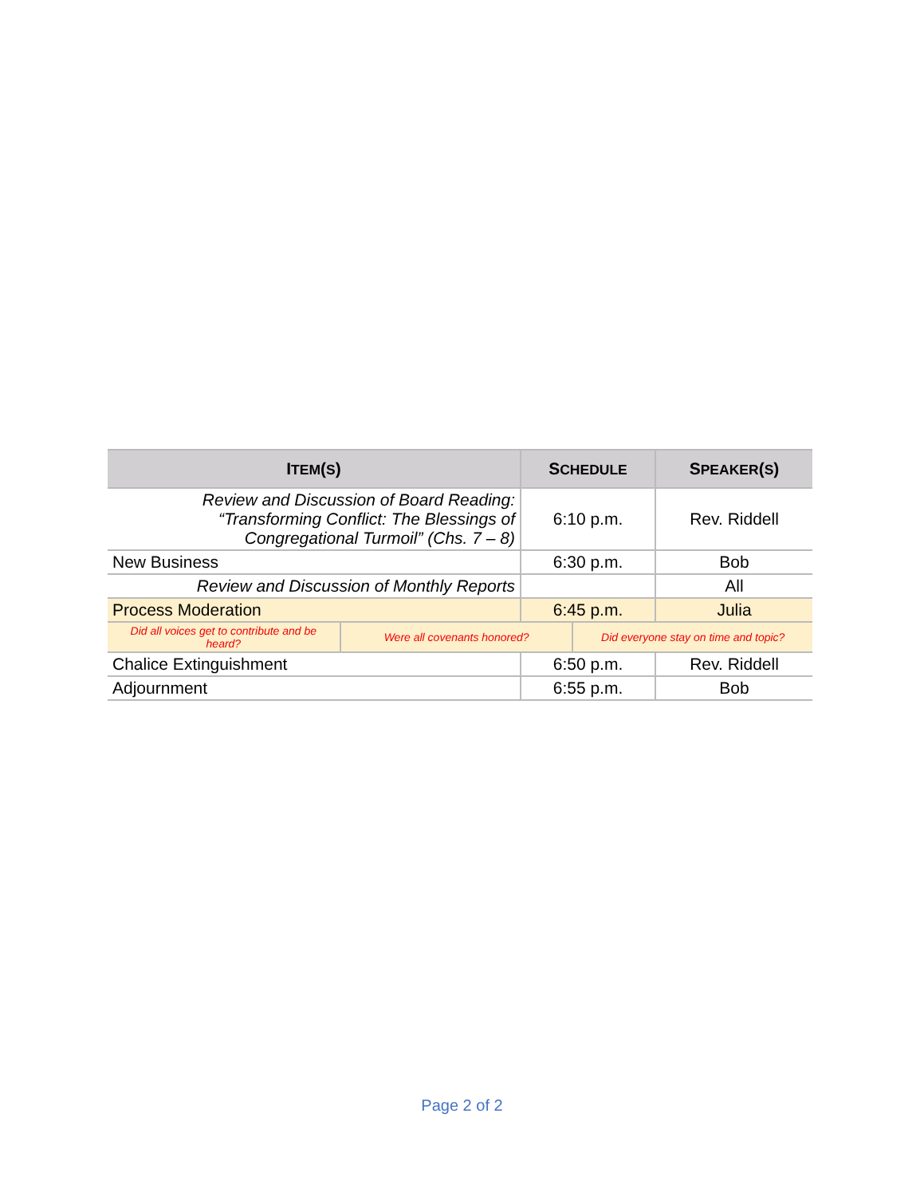| I TEM ( S ) | S CHEDULE | S PEAKER ( S ) |
| --- | --- | --- |
| Review and Discussion of Board Reading: “Transforming Conflict: The Blessings of Congregational Turmoil” (Chs. 7 – 8) | 6:10 p.m. | Rev. Riddell |
| New Business | 6:30 p.m. | Bob |
| Review and Discussion of Monthly Reports | | All |
| Process Moderation | 6:45 p.m. | Julia |
| / Did all voices get to contribute and be heard? / Were all covenants honored? / Did everyone stay on time and topic? / | | |
| Chalice Extinguishment | 6:50 p.m. | Rev. Riddell |
| Adjournment | 6:55 p.m. | Bob |
Page 2 of 2